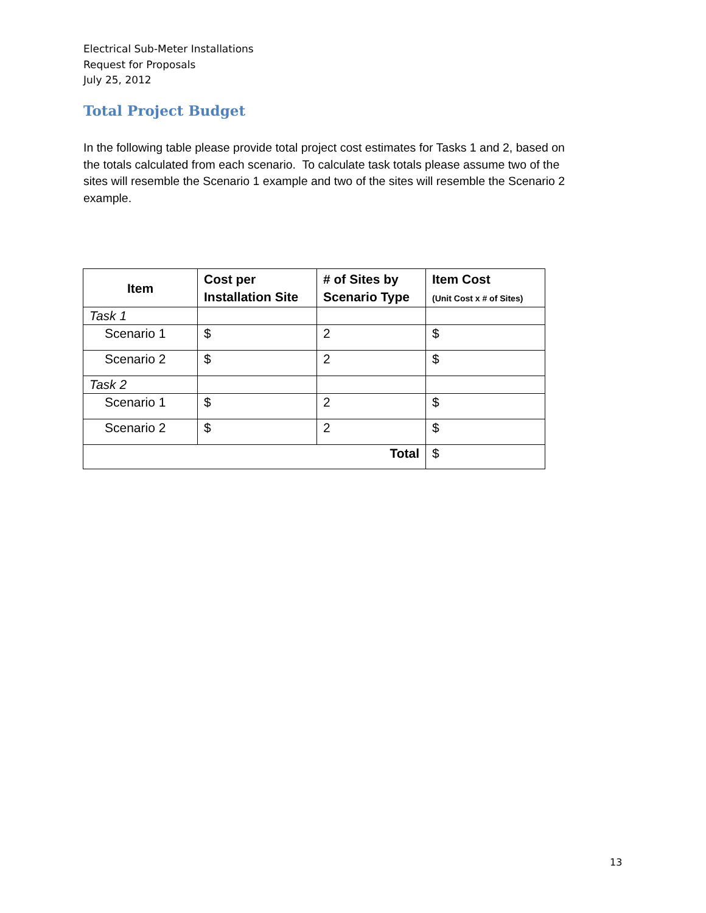Electrical Sub-Meter Installations
Request for Proposals
July 25, 2012
Total Project Budget
In the following table please provide total project cost estimates for Tasks 1 and 2, based on the totals calculated from each scenario. To calculate task totals please assume two of the sites will resemble the Scenario 1 example and two of the sites will resemble the Scenario 2 example.
| Item | Cost per Installation Site | # of Sites by Scenario Type | Item Cost (Unit Cost x # of Sites) |
| --- | --- | --- | --- |
| Task 1 | | | |
| Scenario 1 | $ | 2 | $ |
| Scenario 2 | $ | 2 | $ |
| Task 2 | | | |
| Scenario 1 | $ | 2 | $ |
| Scenario 2 | $ | 2 | $ |
| Total | | | $ |
13